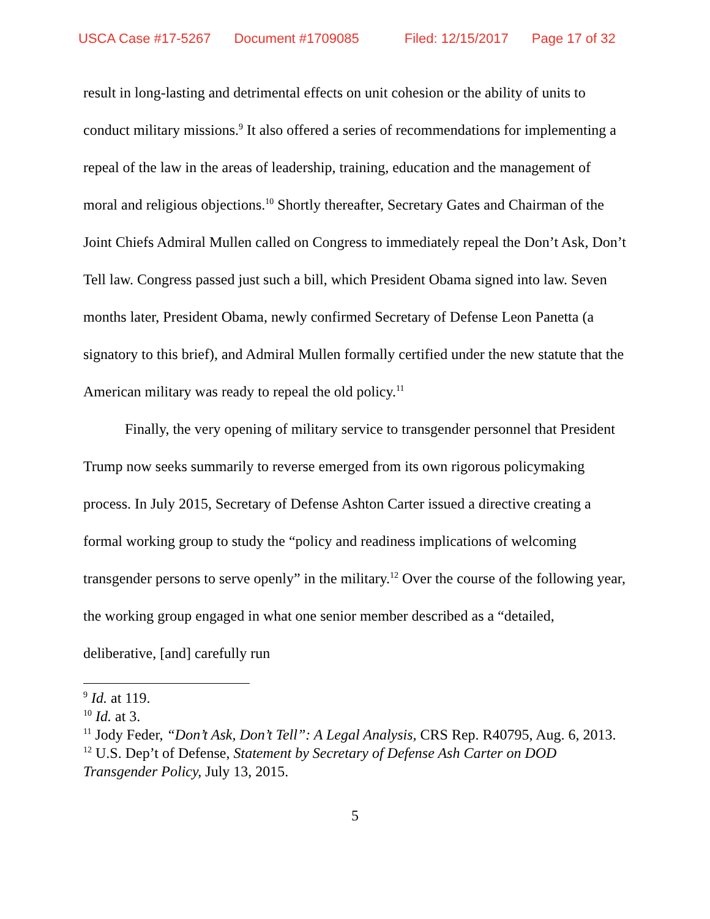USCA Case #17-5267 Document #1709085 Filed: 12/15/2017 Page 17 of 32
result in long-lasting and detrimental effects on unit cohesion or the ability of units to conduct military missions.<sup>9</sup> It also offered a series of recommendations for implementing a repeal of the law in the areas of leadership, training, education and the management of moral and religious objections.<sup>10</sup> Shortly thereafter, Secretary Gates and Chairman of the Joint Chiefs Admiral Mullen called on Congress to immediately repeal the Don’t Ask, Don’t Tell law. Congress passed just such a bill, which President Obama signed into law. Seven months later, President Obama, newly confirmed Secretary of Defense Leon Panetta (a signatory to this brief), and Admiral Mullen formally certified under the new statute that the American military was ready to repeal the old policy.<sup>11</sup>
Finally, the very opening of military service to transgender personnel that President Trump now seeks summarily to reverse emerged from its own rigorous policymaking process. In July 2015, Secretary of Defense Ashton Carter issued a directive creating a formal working group to study the “policy and readiness implications of welcoming transgender persons to serve openly” in the military.<sup>12</sup> Over the course of the following year, the working group engaged in what one senior member described as a “detailed, deliberative, [and] carefully run
<sup>9</sup> Id. at 119.
<sup>10</sup> Id. at 3.
<sup>11</sup> Jody Feder, “Don’t Ask, Don’t Tell”: A Legal Analysis, CRS Rep. R40795, Aug. 6, 2013.
<sup>12</sup> U.S. Dep’t of Defense, Statement by Secretary of Defense Ash Carter on DOD Transgender Policy, July 13, 2015.
5